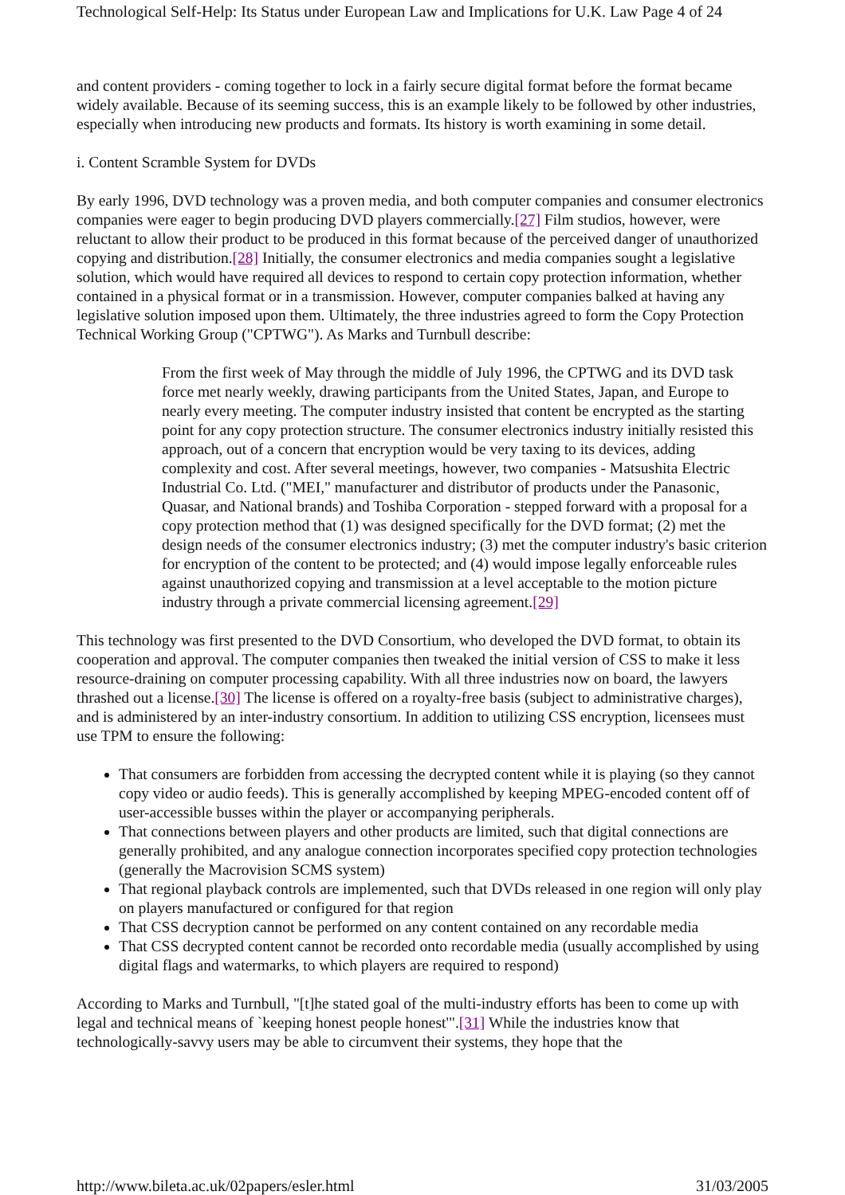Technological Self-Help: Its Status under European Law and Implications for U.K. Law Page 4 of 24
and content providers - coming together to lock in a fairly secure digital format before the format became widely available. Because of its seeming success, this is an example likely to be followed by other industries, especially when introducing new products and formats. Its history is worth examining in some detail.
i. Content Scramble System for DVDs
By early 1996, DVD technology was a proven media, and both computer companies and consumer electronics companies were eager to begin producing DVD players commercially.[27] Film studios, however, were reluctant to allow their product to be produced in this format because of the perceived danger of unauthorized copying and distribution.[28] Initially, the consumer electronics and media companies sought a legislative solution, which would have required all devices to respond to certain copy protection information, whether contained in a physical format or in a transmission. However, computer companies balked at having any legislative solution imposed upon them. Ultimately, the three industries agreed to form the Copy Protection Technical Working Group ("CPTWG"). As Marks and Turnbull describe:
From the first week of May through the middle of July 1996, the CPTWG and its DVD task force met nearly weekly, drawing participants from the United States, Japan, and Europe to nearly every meeting. The computer industry insisted that content be encrypted as the starting point for any copy protection structure. The consumer electronics industry initially resisted this approach, out of a concern that encryption would be very taxing to its devices, adding complexity and cost. After several meetings, however, two companies - Matsushita Electric Industrial Co. Ltd. ("MEI," manufacturer and distributor of products under the Panasonic, Quasar, and National brands) and Toshiba Corporation - stepped forward with a proposal for a copy protection method that (1) was designed specifically for the DVD format; (2) met the design needs of the consumer electronics industry; (3) met the computer industry's basic criterion for encryption of the content to be protected; and (4) would impose legally enforceable rules against unauthorized copying and transmission at a level acceptable to the motion picture industry through a private commercial licensing agreement.[29]
This technology was first presented to the DVD Consortium, who developed the DVD format, to obtain its cooperation and approval. The computer companies then tweaked the initial version of CSS to make it less resource-draining on computer processing capability. With all three industries now on board, the lawyers thrashed out a license.[30] The license is offered on a royalty-free basis (subject to administrative charges), and is administered by an inter-industry consortium. In addition to utilizing CSS encryption, licensees must use TPM to ensure the following:
That consumers are forbidden from accessing the decrypted content while it is playing (so they cannot copy video or audio feeds). This is generally accomplished by keeping MPEG-encoded content off of user-accessible busses within the player or accompanying peripherals.
That connections between players and other products are limited, such that digital connections are generally prohibited, and any analogue connection incorporates specified copy protection technologies (generally the Macrovision SCMS system)
That regional playback controls are implemented, such that DVDs released in one region will only play on players manufactured or configured for that region
That CSS decryption cannot be performed on any content contained on any recordable media
That CSS decrypted content cannot be recorded onto recordable media (usually accomplished by using digital flags and watermarks, to which players are required to respond)
According to Marks and Turnbull, "[t]he stated goal of the multi-industry efforts has been to come up with legal and technical means of `keeping honest people honest'".[31] While the industries know that technologically-savvy users may be able to circumvent their systems, they hope that the
http://www.bileta.ac.uk/02papers/esler.html 31/03/2005